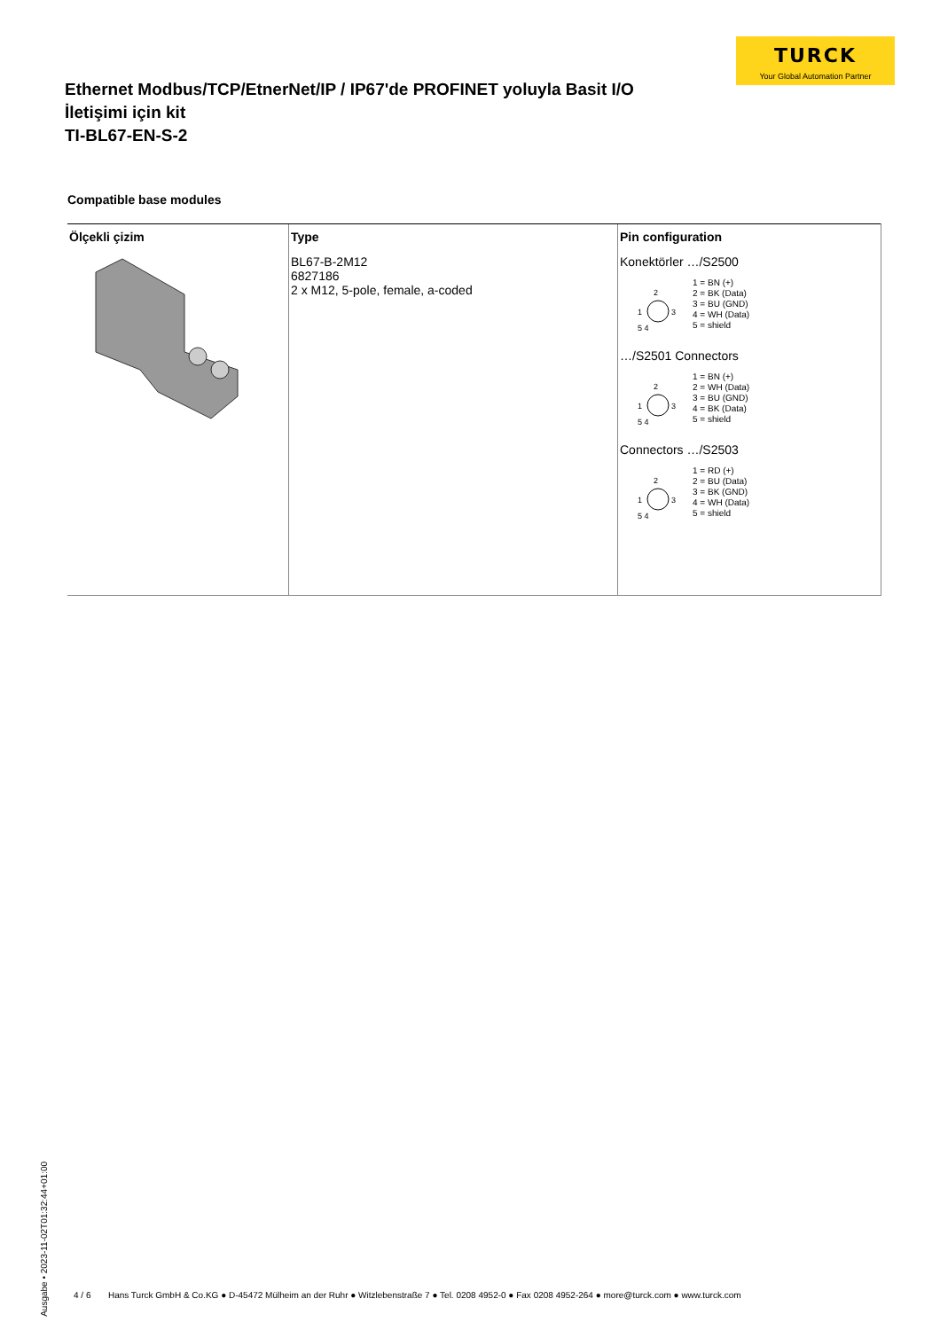TURCK
Your Global Automation Partner
Ethernet Modbus/TCP/EtnerNet/IP / IP67'de PROFINET yoluyla Basit I/O
İletişimi için kit
TI-BL67-EN-S-2
Compatible base modules
| Ölçekli çizim | Type | Pin configuration |
| --- | --- | --- |
| | BL67-B-2M12 6827186 2 x M12, 5-pole, female, a-coded | Konektörler …/S2500 2 1 3 5 4 1 = BN (+) 2 = BK (Data) 3 = BU (GND) 4 = WH (Data) 5 = shield …/S2501 Connectors 2 1 3 5 4 1 = BN (+) 2 = WH (Data) 3 = BU (GND) 4 = BK (Data) 5 = shield Connectors …/S2503 2 1 3 5 4 1 = RD (+) 2 = BU (Data) 3 = BK (GND) 4 = WH (Data) 5 = shield |
Ausgabe • 2023-11-02T01:32:44+01:00
4 / 6 Hans Turck GmbH & Co.KG ● D-45472 Mülheim an der Ruhr ● Witzlebenstraße 7 ● Tel. 0208 4952-0 ● Fax 0208 4952-264 ● more@turck.com ● www.turck.com